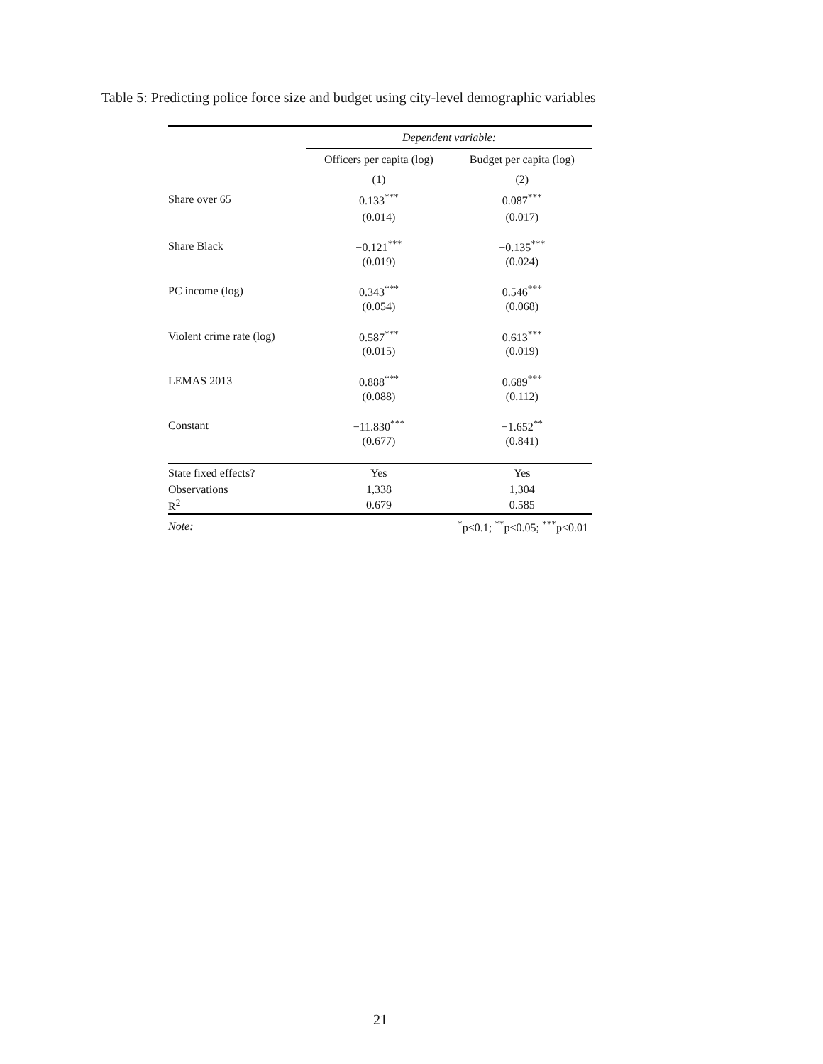Table 5: Predicting police force size and budget using city-level demographic variables
| | Dependent variable: | |
| | Officers per capita (log) | Budget per capita (log) |
| | (1) | (2) |
| Share over 65 | 0.133<sup>***</sup> | 0.087<sup>***</sup> |
| | (0.014) | (0.017) |
| Share Black | −0.121<sup>***</sup> | −0.135<sup>***</sup> |
| | (0.019) | (0.024) |
| PC income (log) | 0.343<sup>***</sup> | 0.546<sup>***</sup> |
| | (0.054) | (0.068) |
| Violent crime rate (log) | 0.587<sup>***</sup> | 0.613<sup>***</sup> |
| | (0.015) | (0.019) |
| LEMAS 2013 | 0.888<sup>***</sup> | 0.689<sup>***</sup> |
| | (0.088) | (0.112) |
| Constant | −11.830<sup>***</sup> | −1.652<sup>**</sup> |
| | (0.677) | (0.841) |
| State fixed effects? | Yes | Yes |
| Observations | 1,338 | 1,304 |
| R<sup>2</sup> | 0.679 | 0.585 |
| Note: | <sup>*</sup> p<0.1; <sup>**</sup>p<0.05; <sup>***</sup>p<0.01 | |
21